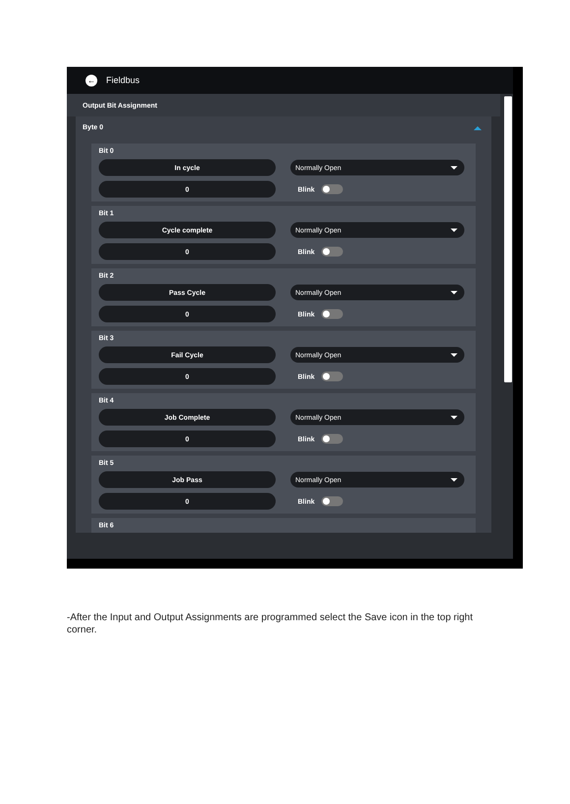← Fieldbus
Output Bit Assignment
Byte 0
Bit 0
In cycle
Normally Open
0
Blink
Bit 1
Cycle complete
Normally Open
0
Blink
Bit 2
Pass Cycle
Normally Open
0
Blink
Bit 3
Fail Cycle
Normally Open
0
Blink
Bit 4
Job Complete
Normally Open
0
Blink
Bit 5
Job Pass
Normally Open
0
Blink
Bit 6
-After the Input and Output Assignments are programmed select the Save icon in the top right corner.